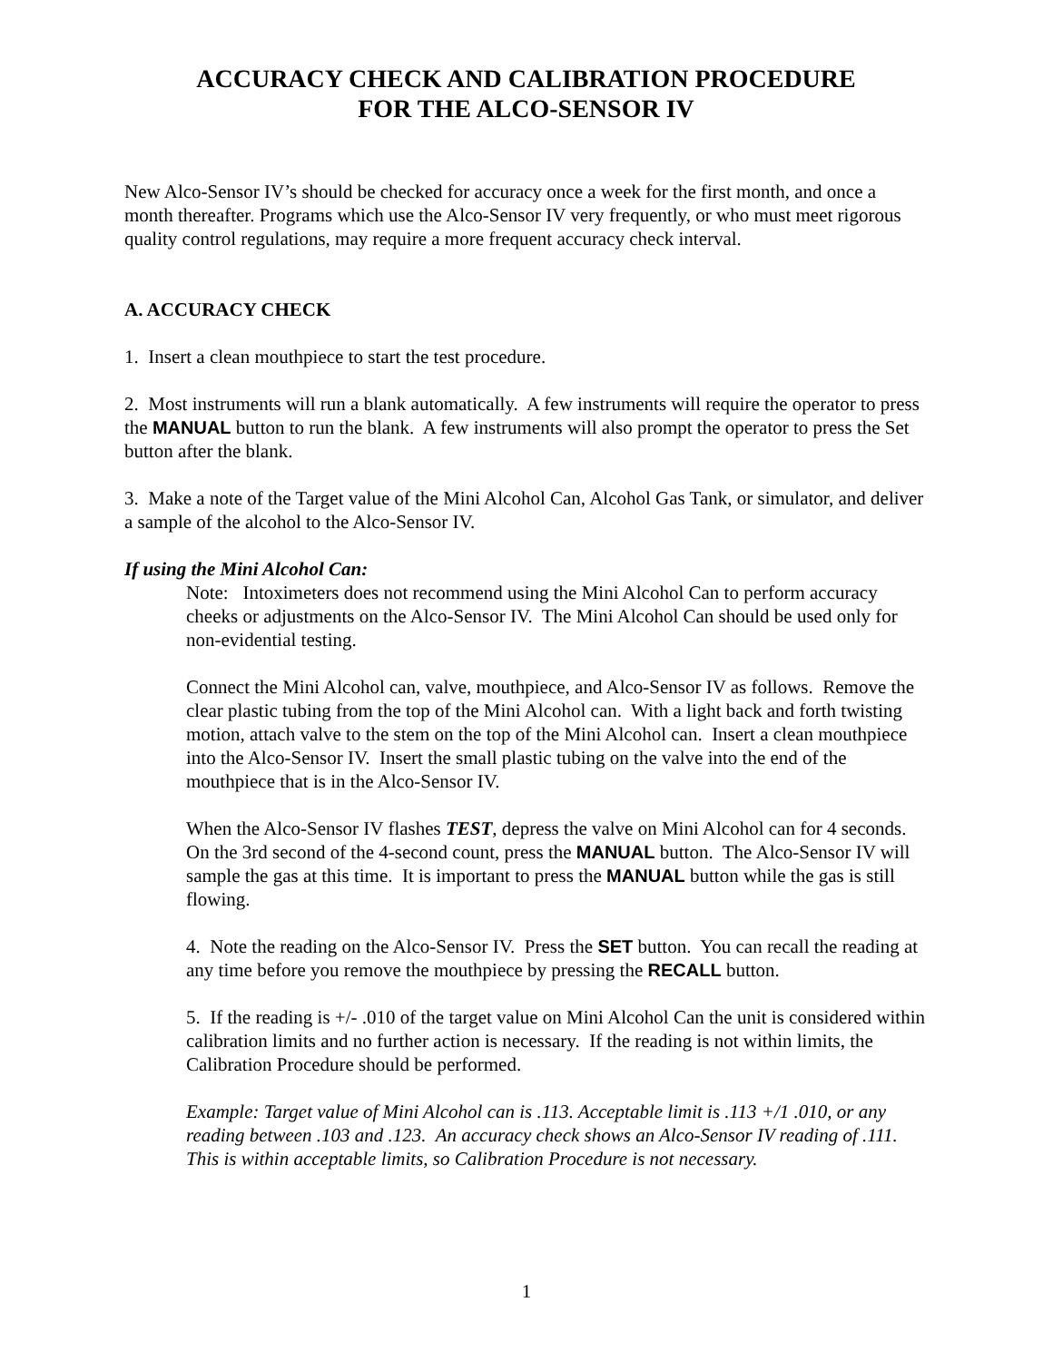ACCURACY CHECK AND CALIBRATION PROCEDURE
FOR THE ALCO-SENSOR IV
New Alco-Sensor IV’s should be checked for accuracy once a week for the first month, and once a month thereafter. Programs which use the Alco-Sensor IV very frequently, or who must meet rigorous quality control regulations, may require a more frequent accuracy check interval.
A. ACCURACY CHECK
1. Insert a clean mouthpiece to start the test procedure.
2. Most instruments will run a blank automatically. A few instruments will require the operator to press the MANUAL button to run the blank. A few instruments will also prompt the operator to press the Set button after the blank.
3. Make a note of the Target value of the Mini Alcohol Can, Alcohol Gas Tank, or simulator, and deliver a sample of the alcohol to the Alco-Sensor IV.
If using the Mini Alcohol Can:
Note: Intoximeters does not recommend using the Mini Alcohol Can to perform accuracy cheeks or adjustments on the Alco-Sensor IV. The Mini Alcohol Can should be used only for non-evidential testing.
Connect the Mini Alcohol can, valve, mouthpiece, and Alco-Sensor IV as follows. Remove the clear plastic tubing from the top of the Mini Alcohol can. With a light back and forth twisting motion, attach valve to the stem on the top of the Mini Alcohol can. Insert a clean mouthpiece into the Alco-Sensor IV. Insert the small plastic tubing on the valve into the end of the mouthpiece that is in the Alco-Sensor IV.
When the Alco-Sensor IV flashes TEST, depress the valve on Mini Alcohol can for 4 seconds. On the 3rd second of the 4-second count, press the MANUAL button. The Alco-Sensor IV will sample the gas at this time. It is important to press the MANUAL button while the gas is still flowing.
4. Note the reading on the Alco-Sensor IV. Press the SET button. You can recall the reading at any time before you remove the mouthpiece by pressing the RECALL button.
5. If the reading is +/- .010 of the target value on Mini Alcohol Can the unit is considered within calibration limits and no further action is necessary. If the reading is not within limits, the Calibration Procedure should be performed.
Example: Target value of Mini Alcohol can is .113. Acceptable limit is .113 +/1 .010, or any reading between .103 and .123. An accuracy check shows an Alco-Sensor IV reading of .111. This is within acceptable limits, so Calibration Procedure is not necessary.
1